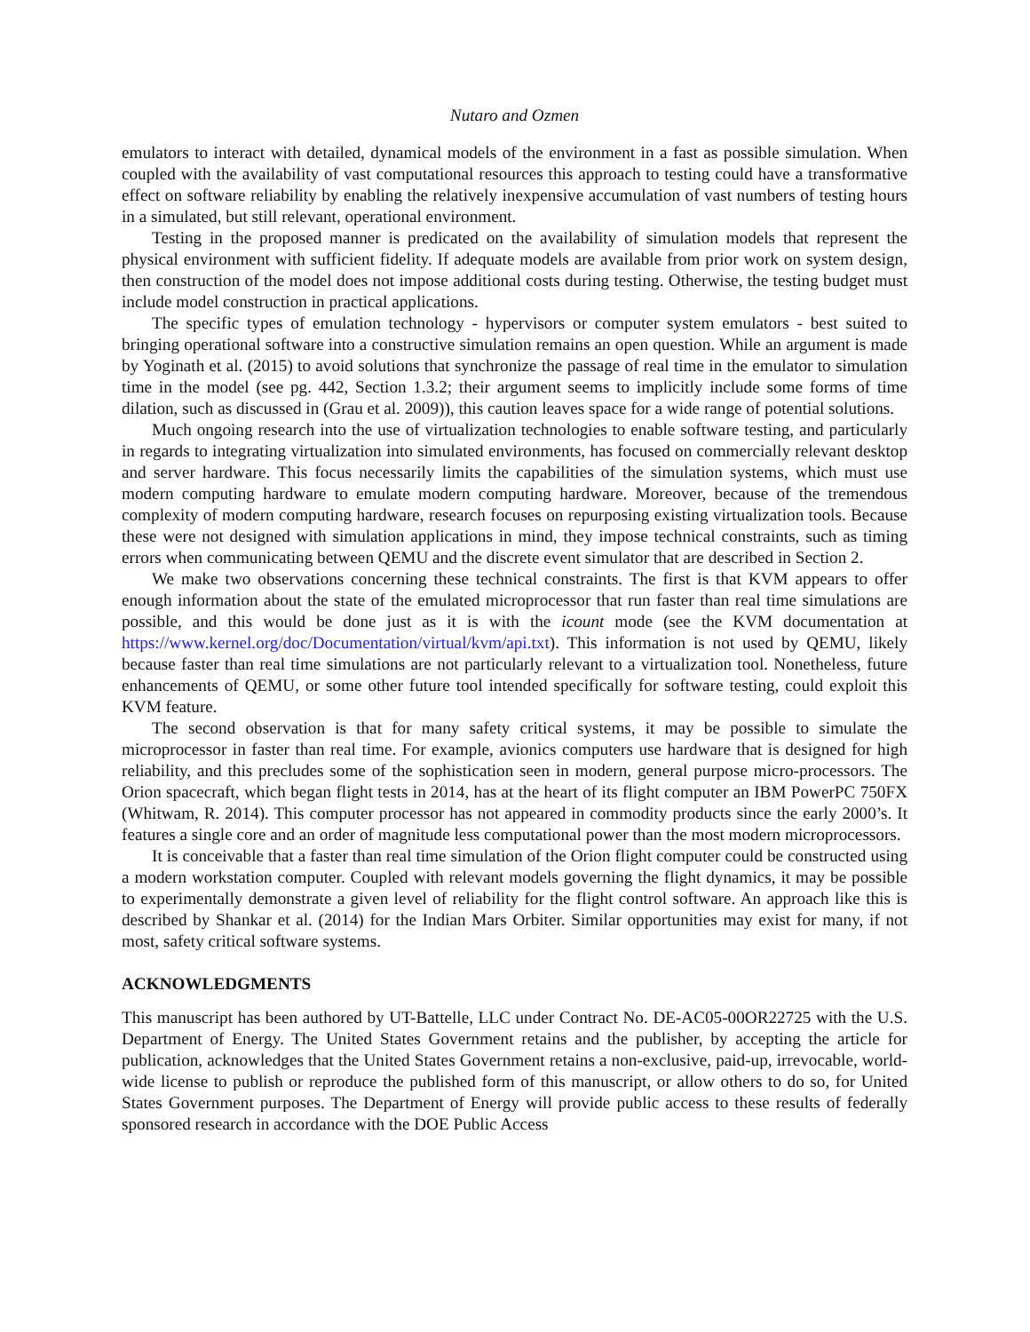Nutaro and Ozmen
emulators to interact with detailed, dynamical models of the environment in a fast as possible simulation. When coupled with the availability of vast computational resources this approach to testing could have a transformative effect on software reliability by enabling the relatively inexpensive accumulation of vast numbers of testing hours in a simulated, but still relevant, operational environment.
Testing in the proposed manner is predicated on the availability of simulation models that represent the physical environment with sufficient fidelity. If adequate models are available from prior work on system design, then construction of the model does not impose additional costs during testing. Otherwise, the testing budget must include model construction in practical applications.
The specific types of emulation technology - hypervisors or computer system emulators - best suited to bringing operational software into a constructive simulation remains an open question. While an argument is made by Yoginath et al. (2015) to avoid solutions that synchronize the passage of real time in the emulator to simulation time in the model (see pg. 442, Section 1.3.2; their argument seems to implicitly include some forms of time dilation, such as discussed in (Grau et al. 2009)), this caution leaves space for a wide range of potential solutions.
Much ongoing research into the use of virtualization technologies to enable software testing, and particularly in regards to integrating virtualization into simulated environments, has focused on commercially relevant desktop and server hardware. This focus necessarily limits the capabilities of the simulation systems, which must use modern computing hardware to emulate modern computing hardware. Moreover, because of the tremendous complexity of modern computing hardware, research focuses on repurposing existing virtualization tools. Because these were not designed with simulation applications in mind, they impose technical constraints, such as timing errors when communicating between QEMU and the discrete event simulator that are described in Section 2.
We make two observations concerning these technical constraints. The first is that KVM appears to offer enough information about the state of the emulated microprocessor that run faster than real time simulations are possible, and this would be done just as it is with the icount mode (see the KVM documentation at https://www.kernel.org/doc/Documentation/virtual/kvm/api.txt). This information is not used by QEMU, likely because faster than real time simulations are not particularly relevant to a virtualization tool. Nonetheless, future enhancements of QEMU, or some other future tool intended specifically for software testing, could exploit this KVM feature.
The second observation is that for many safety critical systems, it may be possible to simulate the microprocessor in faster than real time. For example, avionics computers use hardware that is designed for high reliability, and this precludes some of the sophistication seen in modern, general purpose micro-processors. The Orion spacecraft, which began flight tests in 2014, has at the heart of its flight computer an IBM PowerPC 750FX (Whitwam, R. 2014). This computer processor has not appeared in commodity products since the early 2000’s. It features a single core and an order of magnitude less computational power than the most modern microprocessors.
It is conceivable that a faster than real time simulation of the Orion flight computer could be constructed using a modern workstation computer. Coupled with relevant models governing the flight dynamics, it may be possible to experimentally demonstrate a given level of reliability for the flight control software. An approach like this is described by Shankar et al. (2014) for the Indian Mars Orbiter. Similar opportunities may exist for many, if not most, safety critical software systems.
ACKNOWLEDGMENTS
This manuscript has been authored by UT-Battelle, LLC under Contract No. DE-AC05-00OR22725 with the U.S. Department of Energy. The United States Government retains and the publisher, by accepting the article for publication, acknowledges that the United States Government retains a non-exclusive, paid-up, irrevocable, world-wide license to publish or reproduce the published form of this manuscript, or allow others to do so, for United States Government purposes. The Department of Energy will provide public access to these results of federally sponsored research in accordance with the DOE Public Access